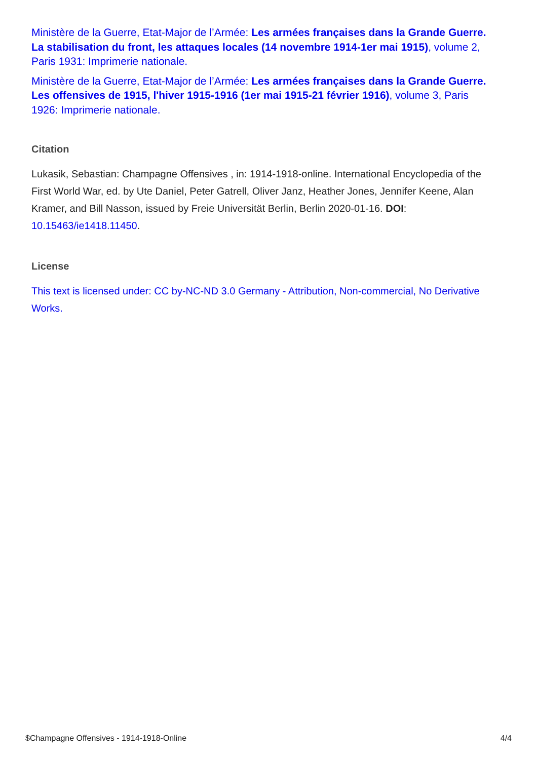Ministère de la Guerre, Etat-Major de l’Armée: Les armées françaises dans la Grande Guerre. La stabilisation du front, les attaques locales (14 novembre 1914-1er mai 1915), volume 2, Paris 1931: Imprimerie nationale.
Ministère de la Guerre, Etat-Major de l’Armée: Les armées françaises dans la Grande Guerre. Les offensives de 1915, l'hiver 1915-1916 (1er mai 1915-21 février 1916), volume 3, Paris 1926: Imprimerie nationale.
Citation
Lukasik, Sebastian: Champagne Offensives , in: 1914-1918-online. International Encyclopedia of the First World War, ed. by Ute Daniel, Peter Gatrell, Oliver Janz, Heather Jones, Jennifer Keene, Alan Kramer, and Bill Nasson, issued by Freie Universität Berlin, Berlin 2020-01-16. DOI: 10.15463/ie1418.11450.
License
This text is licensed under: CC by-NC-ND 3.0 Germany - Attribution, Non-commercial, No Derivative Works.
$Champagne Offensives - 1914-1918-Online 4/4